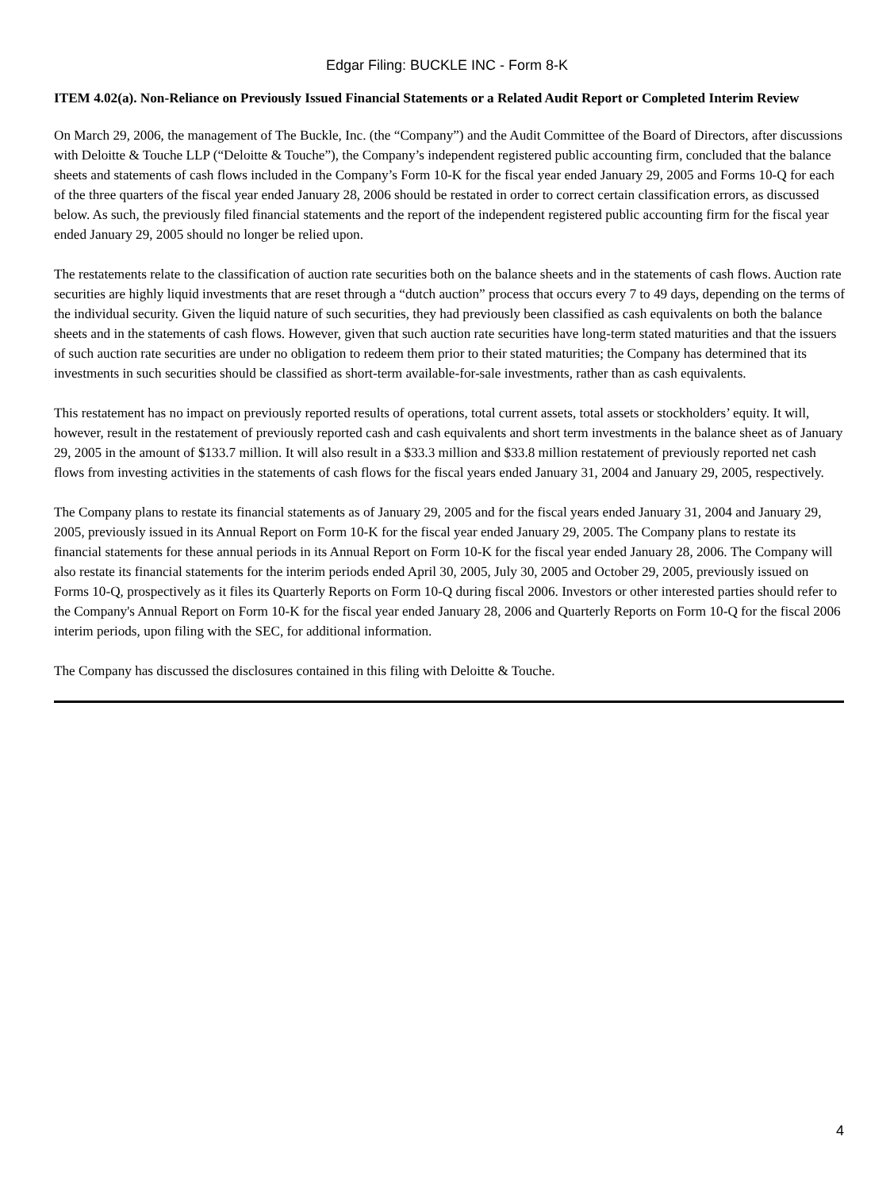Edgar Filing: BUCKLE INC - Form 8-K
ITEM 4.02(a). Non-Reliance on Previously Issued Financial Statements or a Related Audit Report or Completed Interim Review
On March 29, 2006, the management of The Buckle, Inc. (the “Company”) and the Audit Committee of the Board of Directors, after discussions with Deloitte & Touche LLP (“Deloitte & Touche”), the Company’s independent registered public accounting firm, concluded that the balance sheets and statements of cash flows included in the Company’s Form 10-K for the fiscal year ended January 29, 2005 and Forms 10-Q for each of the three quarters of the fiscal year ended January 28, 2006 should be restated in order to correct certain classification errors, as discussed below. As such, the previously filed financial statements and the report of the independent registered public accounting firm for the fiscal year ended January 29, 2005 should no longer be relied upon.
The restatements relate to the classification of auction rate securities both on the balance sheets and in the statements of cash flows. Auction rate securities are highly liquid investments that are reset through a “dutch auction” process that occurs every 7 to 49 days, depending on the terms of the individual security. Given the liquid nature of such securities, they had previously been classified as cash equivalents on both the balance sheets and in the statements of cash flows. However, given that such auction rate securities have long-term stated maturities and that the issuers of such auction rate securities are under no obligation to redeem them prior to their stated maturities; the Company has determined that its investments in such securities should be classified as short-term available-for-sale investments, rather than as cash equivalents.
This restatement has no impact on previously reported results of operations, total current assets, total assets or stockholders’ equity. It will, however, result in the restatement of previously reported cash and cash equivalents and short term investments in the balance sheet as of January 29, 2005 in the amount of $133.7 million. It will also result in a $33.3 million and $33.8 million restatement of previously reported net cash flows from investing activities in the statements of cash flows for the fiscal years ended January 31, 2004 and January 29, 2005, respectively.
The Company plans to restate its financial statements as of January 29, 2005 and for the fiscal years ended January 31, 2004 and January 29, 2005, previously issued in its Annual Report on Form 10-K for the fiscal year ended January 29, 2005. The Company plans to restate its financial statements for these annual periods in its Annual Report on Form 10-K for the fiscal year ended January 28, 2006. The Company will also restate its financial statements for the interim periods ended April 30, 2005, July 30, 2005 and October 29, 2005, previously issued on Forms 10-Q, prospectively as it files its Quarterly Reports on Form 10-Q during fiscal 2006. Investors or other interested parties should refer to the Company's Annual Report on Form 10-K for the fiscal year ended January 28, 2006 and Quarterly Reports on Form 10-Q for the fiscal 2006 interim periods, upon filing with the SEC, for additional information.
The Company has discussed the disclosures contained in this filing with Deloitte & Touche.
4